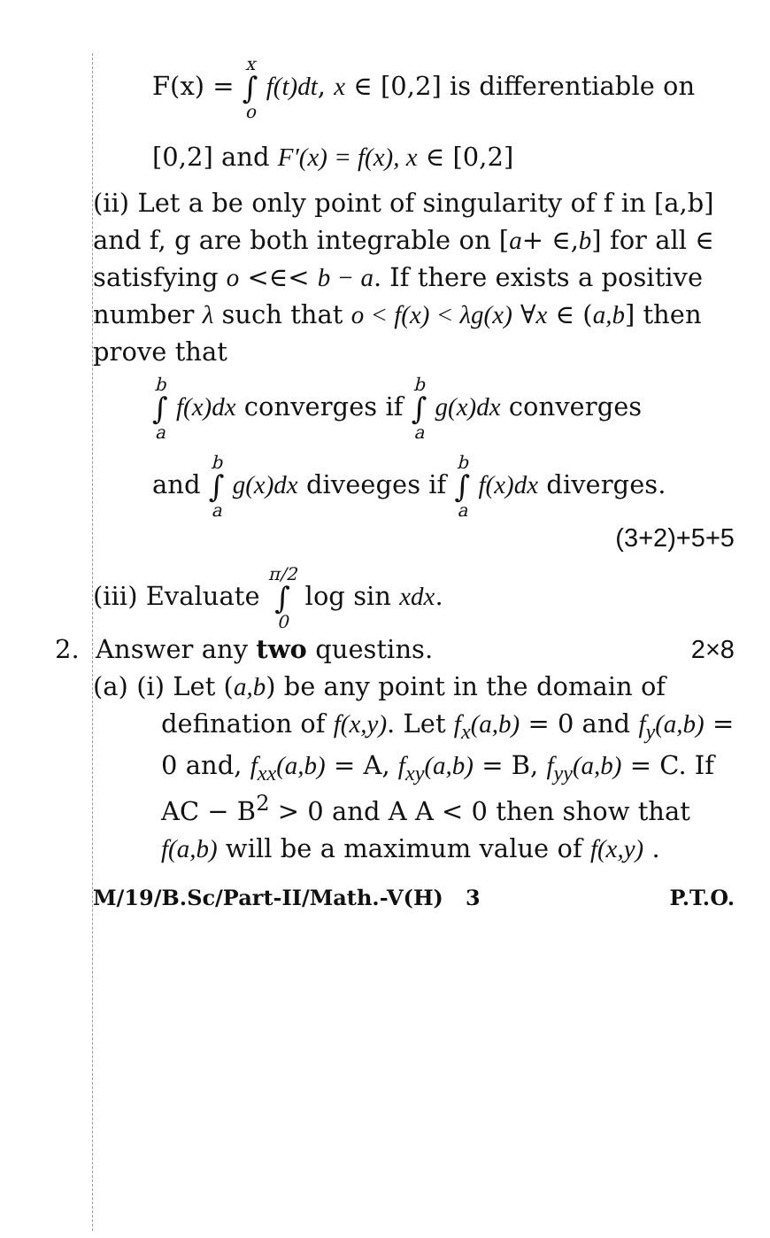F(x) = x ∫ o f(t)dt, x ∈ [0,2] is differentiable on
[0,2] and F′(x) = f(x), x ∈ [0,2]
(ii) Let a be only point of singularity of f in [a,b] and f, g are both integrable on [a+ ∈,b] for all ∈ satisfying o <∈< b − a. If there exists a positive number λ such that o < f(x) < λg(x) ∀x ∈ (a,b] then prove that
b ∫ a f(x)dx converges if b ∫ a g(x)dx converges
and b ∫ a g(x)dx diveeges if b ∫ a f(x)dx diverges.
(3+2)+5+5
(iii) Evaluate π/2 ∫ 0 log sin xdx.
2. Answer any two questins. 2×8
(a) (i) Let (a,b) be any point in the domain of
defination of f(x,y). Let f<sub>x</sub>(a,b) = 0 and f<sub>y</sub>(a,b) = 0 and, f<sub>xx</sub>(a,b) = A, f<sub>xy</sub>(a,b) = B, f<sub>yy</sub>(a,b) = C. If AC − B<sup>2</sup> > 0 and A A < 0 then show that f(a,b) will be a maximum value of f(x,y) .
M/19/B.Sc/Part-II/Math.-V(H) 3 P.T.O.